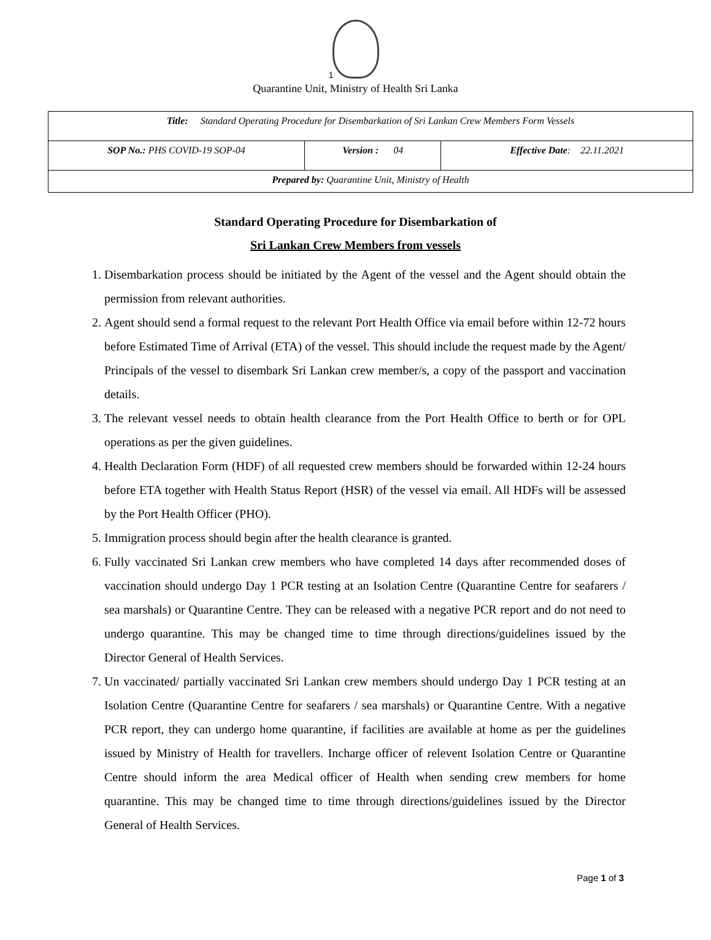1
Quarantine Unit, Ministry of Health Sri Lanka
| Title: Standard Operating Procedure for Disembarkation of Sri Lankan Crew Members Form Vessels | | |
| SOP No.: PHS COVID-19 SOP-04 | Version : 04 | Effective Date : 22.11.2021 |
| Prepared by: Quarantine Unit, Ministry of Health | | |
Standard Operating Procedure for Disembarkation of
Sri Lankan Crew Members from vessels
1. Disembarkation process should be initiated by the Agent of the vessel and the Agent should obtain the permission from relevant authorities.
2. Agent should send a formal request to the relevant Port Health Office via email before within 12-72 hours before Estimated Time of Arrival (ETA) of the vessel. This should include the request made by the Agent/ Principals of the vessel to disembark Sri Lankan crew member/s, a copy of the passport and vaccination details.
3. The relevant vessel needs to obtain health clearance from the Port Health Office to berth or for OPL operations as per the given guidelines.
4. Health Declaration Form (HDF) of all requested crew members should be forwarded within 12-24 hours before ETA together with Health Status Report (HSR) of the vessel via email. All HDFs will be assessed by the Port Health Officer (PHO).
5. Immigration process should begin after the health clearance is granted.
6. Fully vaccinated Sri Lankan crew members who have completed 14 days after recommended doses of vaccination should undergo Day 1 PCR testing at an Isolation Centre (Quarantine Centre for seafarers / sea marshals) or Quarantine Centre. They can be released with a negative PCR report and do not need to undergo quarantine. This may be changed time to time through directions/guidelines issued by the Director General of Health Services.
7. Un vaccinated/ partially vaccinated Sri Lankan crew members should undergo Day 1 PCR testing at an Isolation Centre (Quarantine Centre for seafarers / sea marshals) or Quarantine Centre. With a negative PCR report, they can undergo home quarantine, if facilities are available at home as per the guidelines issued by Ministry of Health for travellers. Incharge officer of relevent Isolation Centre or Quarantine Centre should inform the area Medical officer of Health when sending crew members for home quarantine. This may be changed time to time through directions/guidelines issued by the Director General of Health Services.
Page 1 of 3